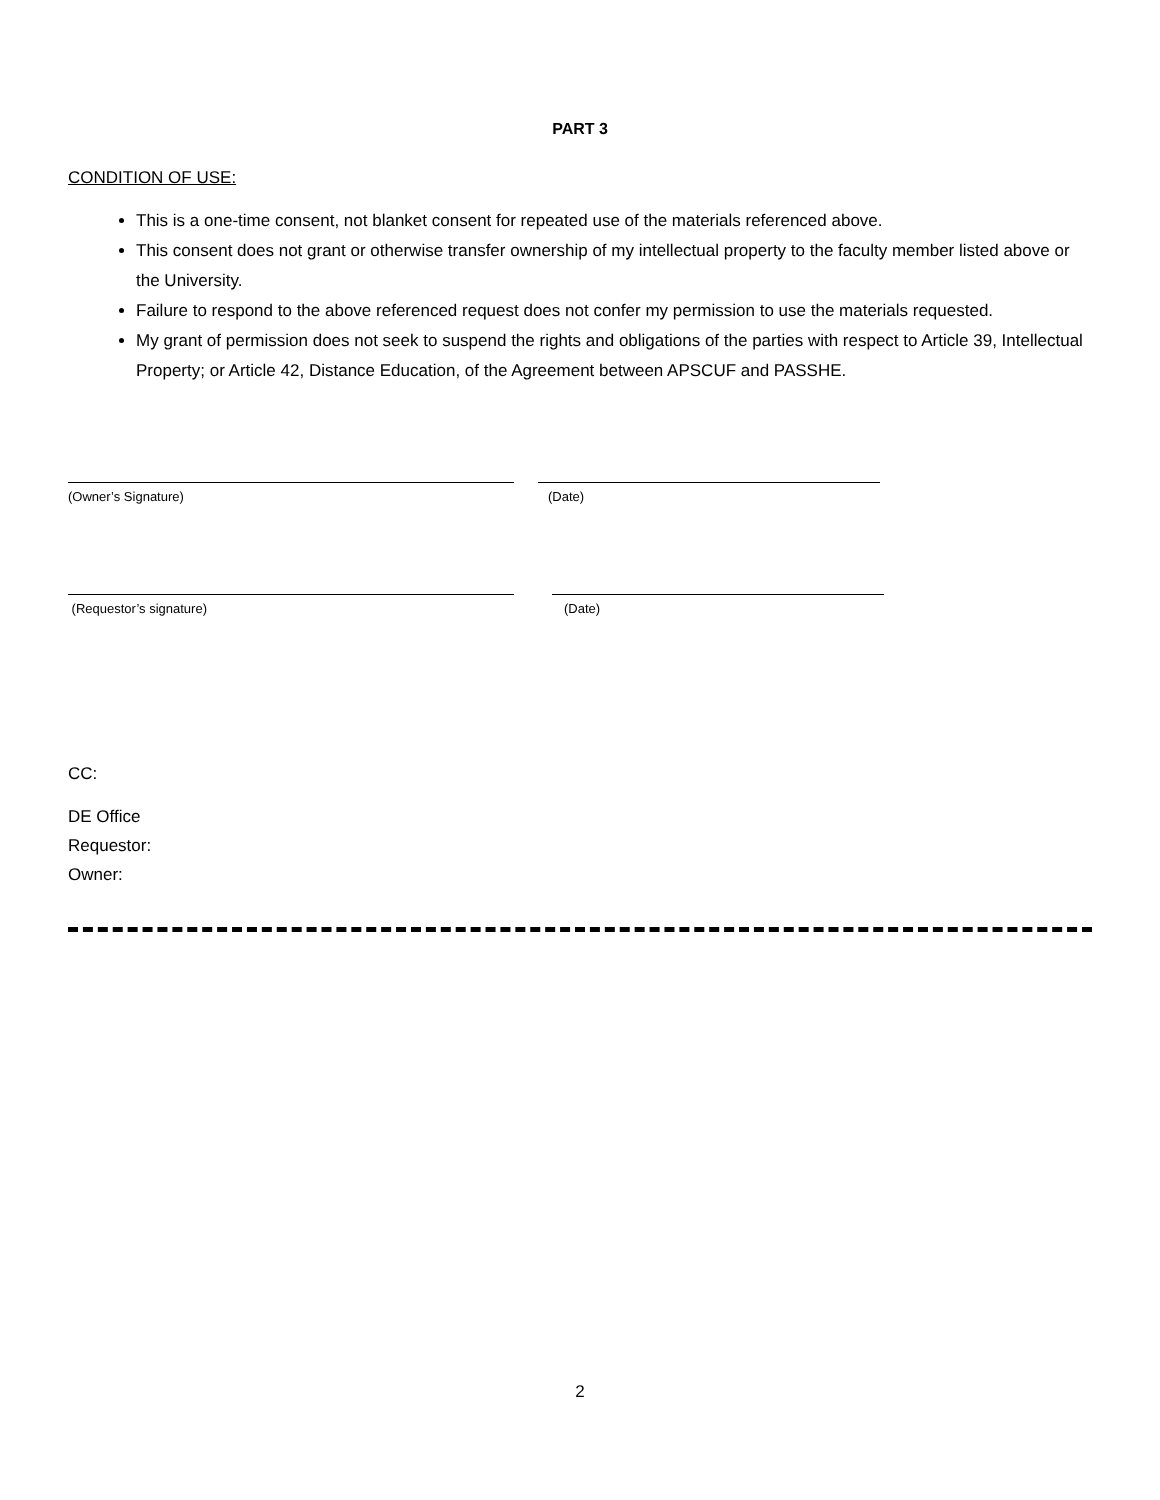PART 3
CONDITION OF USE:
This is a one-time consent, not blanket consent for repeated use of the materials referenced above.
This consent does not grant or otherwise transfer ownership of my intellectual property to the faculty member listed above or the University.
Failure to respond to the above referenced request does not confer my permission to use the materials requested.
My grant of permission does not seek to suspend the rights and obligations of the parties with respect to Article 39, Intellectual Property; or Article 42, Distance Education, of the Agreement between APSCUF and PASSHE.
(Owner’s Signature) (Date)
(Requestor’s signature) (Date)
CC:
DE Office
Requestor:
Owner:
2